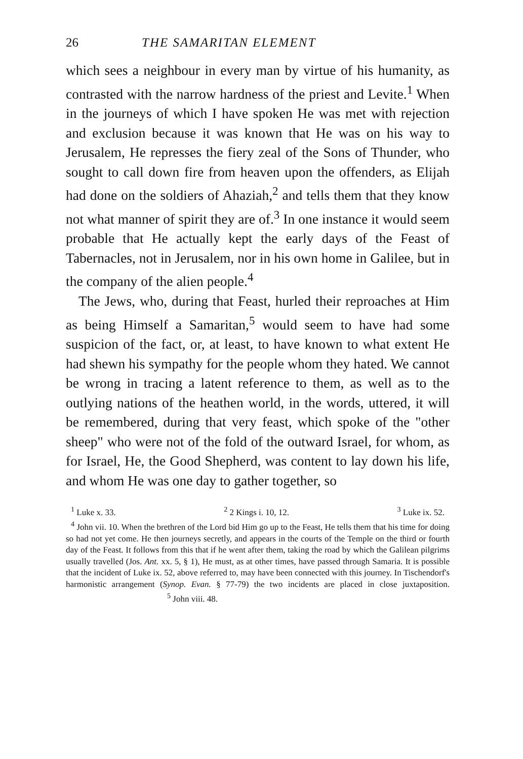26 THE SAMARITAN ELEMENT
which sees a neighbour in every man by virtue of his humanity, as contrasted with the narrow hardness of the priest and Levite.<sup>1</sup> When in the journeys of which I have spoken He was met with rejection and exclusion because it was known that He was on his way to Jerusalem, He represses the fiery zeal of the Sons of Thunder, who sought to call down fire from heaven upon the offenders, as Elijah had done on the soldiers of Ahaziah,<sup>2</sup> and tells them that they know not what manner of spirit they are of.<sup>3</sup> In one instance it would seem probable that He actually kept the early days of the Feast of Tabernacles, not in Jerusalem, nor in his own home in Galilee, but in the company of the alien people.<sup>4</sup>
The Jews, who, during that Feast, hurled their reproaches at Him as being Himself a Samaritan,<sup>5</sup> would seem to have had some suspicion of the fact, or, at least, to have known to what extent He had shewn his sympathy for the people whom they hated. We cannot be wrong in tracing a latent reference to them, as well as to the outlying nations of the heathen world, in the words, uttered, it will be remembered, during that very feast, which spoke of the "other sheep" who were not of the fold of the outward Israel, for whom, as for Israel, He, the Good Shepherd, was content to lay down his life, and whom He was one day to gather together, so
<sup>1</sup> Luke x. 33. <sup>2</sup> 2 Kings i. 10, 12. <sup>3</sup> Luke ix. 52.
<sup>4</sup> John vii. 10. When the brethren of the Lord bid Him go up to the Feast, He tells them that his time for doing so had not yet come. He then journeys secretly, and appears in the courts of the Temple on the third or fourth day of the Feast. It follows from this that if he went after them, taking the road by which the Galilean pilgrims usually travelled (Jos. Ant. xx. 5, § 1), He must, as at other times, have passed through Samaria. It is possible that the incident of Luke ix. 52, above referred to, may have been connected with this journey. In Tischendorf's harmonistic arrangement (Synop. Evan. § 77-79) the two incidents are placed in close juxtaposition. <sup>5</sup> John viii. 48.